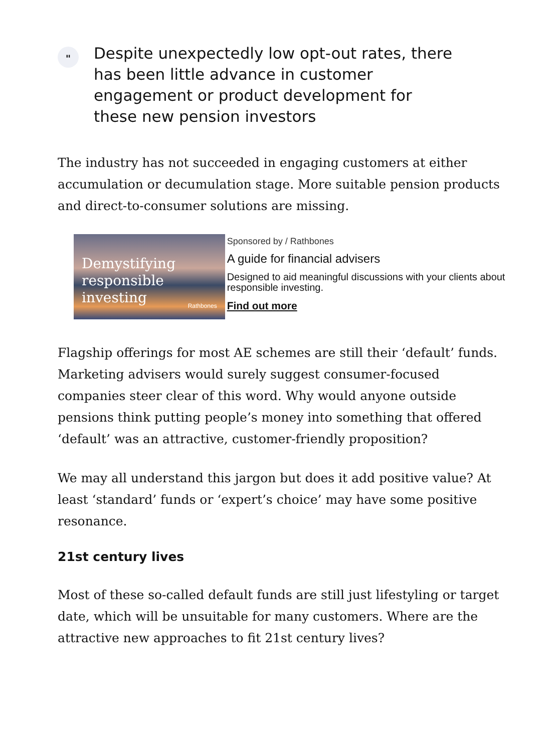"
Despite unexpectedly low opt-out rates, there has been little advance in customer engagement or product development for these new pension investors
The industry has not succeeded in engaging customers at either accumulation or decumulation stage. More suitable pension products and direct-to-consumer solutions are missing.
Demystifying
responsible investing
Rathbones
Sponsored by / Rathbones
A guide for financial advisers
Designed to aid meaningful discussions with your clients about responsible investing.
Find out more
Flagship offerings for most AE schemes are still their ‘default’ funds. Marketing advisers would surely suggest consumer-focused companies steer clear of this word. Why would anyone outside pensions think putting people’s money into something that offered ‘default’ was an attractive, customer-friendly proposition?
We may all understand this jargon but does it add positive value? At least ‘standard’ funds or ‘expert’s choice’ may have some positive resonance.
21st century lives
Most of these so-called default funds are still just lifestyling or target date, which will be unsuitable for many customers. Where are the attractive new approaches to fit 21st century lives?